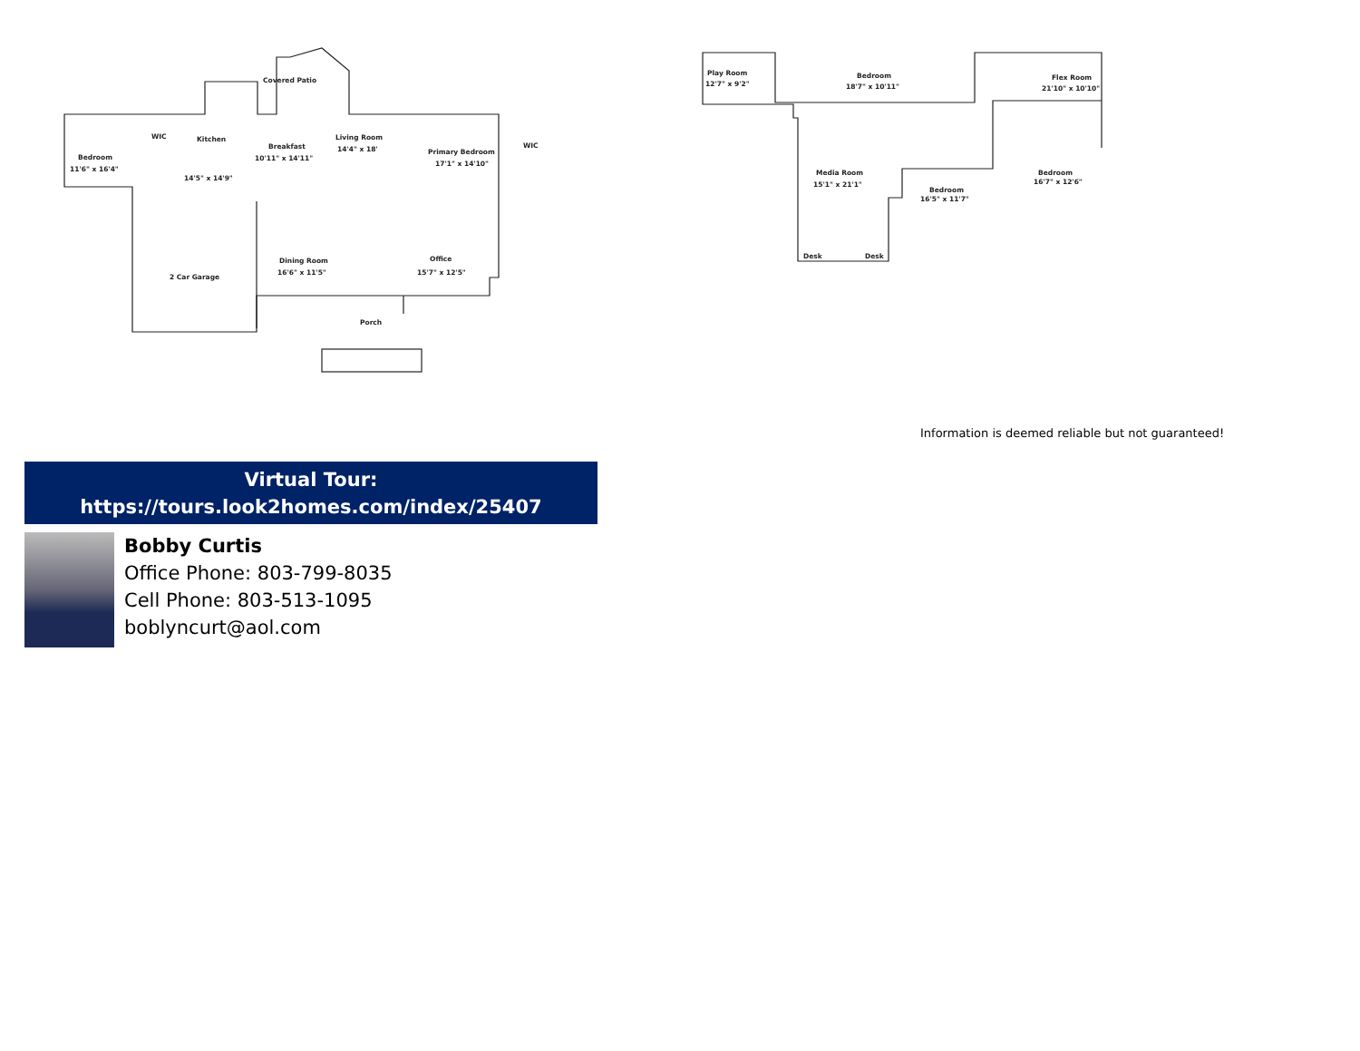Covered Patio
WIC
Kitchen
Bedroom
11'6" x 16'4"
Breakfast
10'11" x 14'11"
Living Room
14'4" x 18'
Primary Bedroom
17'1" x 14'10"
WIC
14'5" x 14'9"
2 Car Garage
Dining Room
16'6" x 11'5"
Office
15'7" x 12'5"
Porch
Play Room
12'7" x 9'2"
Bedroom
18'7" x 10'11"
Flex Room
21'10" x 10'10"
Media Room
15'1" x 21'1"
Bedroom
16'5" x 11'7"
Bedroom
16'7" x 12'6"
Desk
Desk
Information is deemed reliable but not guaranteed!
Virtual Tour:
https://tours.look2homes.com/index/25407
Bobby Curtis
Office Phone: 803-799-8035
Cell Phone: 803-513-1095
boblyncurt@aol.com